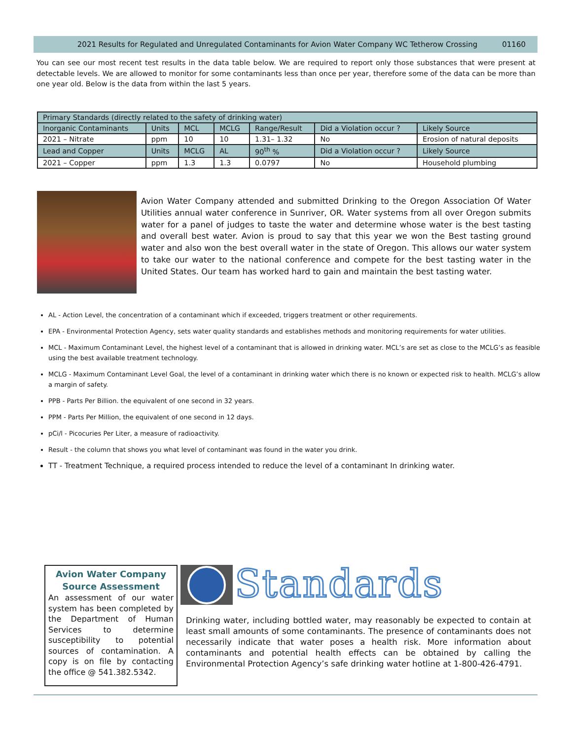2021 Results for Regulated and Unregulated Contaminants for Avion Water Company WC Tetherow Crossing 01160
You can see our most recent test results in the data table below. We are required to report only those substances that were present at detectable levels. We are allowed to monitor for some contaminants less than once per year, therefore some of the data can be more than one year old. Below is the data from within the last 5 years.
| Primary Standards (directly related to the safety of drinking water) | | | | | | |
| --- | --- | --- | --- | --- | --- | --- |
| Inorganic Contaminants | Units | MCL | MCLG | Range/Result | Did a Violation occur ? | Likely Source |
| 2021 – Nitrate | ppm | 10 | 10 | 1.31– 1.32 | No | Erosion of natural deposits |
| Lead and Copper | Units | MCLG | AL | 90<sup>th</sup> % | Did a Violation occur ? | Likely Source |
| 2021 – Copper | ppm | 1.3 | 1.3 | 0.0797 | No | Household plumbing |
Avion Water Company attended and submitted Drinking to the Oregon Association Of Water Utilities annual water conference in Sunriver, OR. Water systems from all over Oregon submits water for a panel of judges to taste the water and determine whose water is the best tasting and overall best water. Avion is proud to say that this year we won the Best tasting ground water and also won the best overall water in the state of Oregon. This allows our water system to take our water to the national conference and compete for the best tasting water in the United States. Our team has worked hard to gain and maintain the best tasting water.
AL - Action Level, the concentration of a contaminant which if exceeded, triggers treatment or other requirements.
EPA - Environmental Protection Agency, sets water quality standards and establishes methods and monitoring requirements for water utilities.
MCL - Maximum Contaminant Level, the highest level of a contaminant that is allowed in drinking water. MCL’s are set as close to the MCLG’s as feasible using the best available treatment technology.
MCLG - Maximum Contaminant Level Goal, the level of a contaminant in drinking water which there is no known or expected risk to health. MCLG’s allow a margin of safety.
PPB - Parts Per Billion. the equivalent of one second in 32 years.
PPM - Parts Per Million, the equivalent of one second in 12 days.
pCi/l - Picocuries Per Liter, a measure of radioactivity.
Result - the column that shows you what level of contaminant was found in the water you drink.
TT - Treatment Technique, a required process intended to reduce the level of a contaminant In drinking water.
Avion Water Company Source Assessment
An assessment of our water system has been completed by the Department of Human Services to determine susceptibility to potential sources of contamination. A copy is on file by contacting the office @ 541.382.5342.
Standards
Drinking water, including bottled water, may reasonably be expected to contain at least small amounts of some contaminants. The presence of contaminants does not necessarily indicate that water poses a health risk. More information about contaminants and potential health effects can be obtained by calling the Environmental Protection Agency’s safe drinking water hotline at 1-800-426-4791.